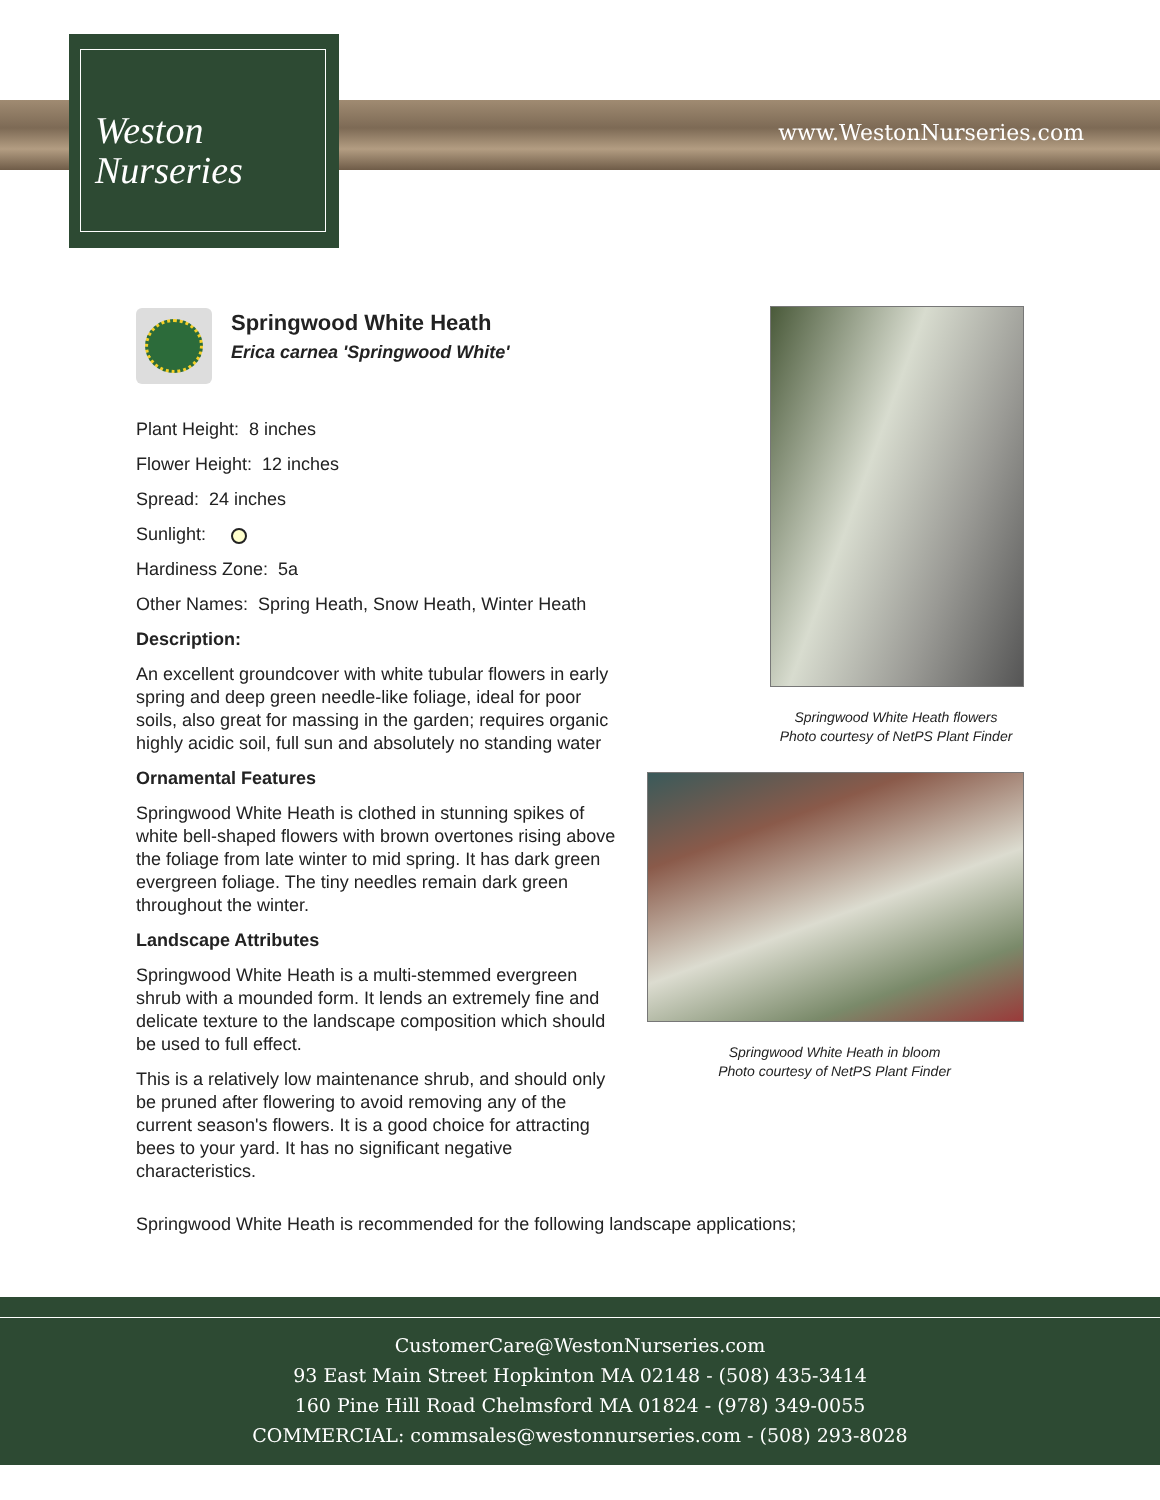Weston
Nurseries
www.WestonNurseries.com
Springwood White Heath
Erica carnea 'Springwood White'
Plant Height: 8 inches
Flower Height: 12 inches
Spread: 24 inches
Sunlight:
Hardiness Zone: 5a
Other Names: Spring Heath, Snow Heath, Winter Heath
Description:
An excellent groundcover with white tubular flowers in early spring and deep green needle-like foliage, ideal for poor soils, also great for massing in the garden; requires organic highly acidic soil, full sun and absolutely no standing water
Ornamental Features
Springwood White Heath is clothed in stunning spikes of white bell-shaped flowers with brown overtones rising above the foliage from late winter to mid spring. It has dark green evergreen foliage. The tiny needles remain dark green throughout the winter.
Landscape Attributes
Springwood White Heath is a multi-stemmed evergreen shrub with a mounded form. It lends an extremely fine and delicate texture to the landscape composition which should be used to full effect.
This is a relatively low maintenance shrub, and should only be pruned after flowering to avoid removing any of the current season's flowers. It is a good choice for attracting bees to your yard. It has no significant negative characteristics.
Springwood White Heath flowers
Photo courtesy of NetPS Plant Finder
Springwood White Heath in bloom
Photo courtesy of NetPS Plant Finder
Springwood White Heath is recommended for the following landscape applications;
CustomerCare@WestonNurseries.com
93 East Main Street Hopkinton MA 02148 - (508) 435-3414
160 Pine Hill Road Chelmsford MA 01824 - (978) 349-0055
COMMERCIAL: commsales@westonnurseries.com - (508) 293-8028